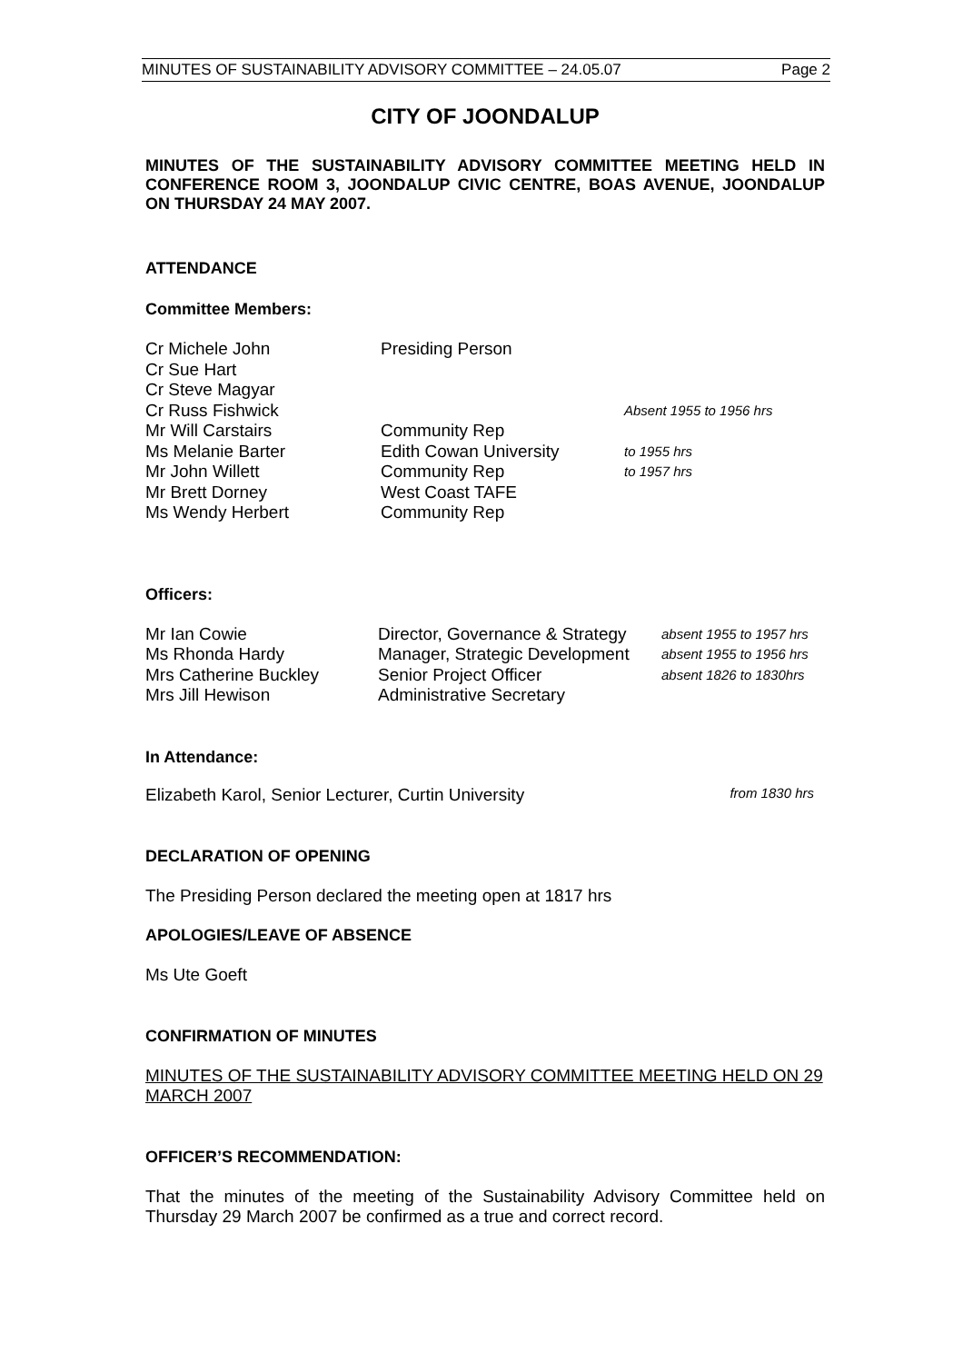MINUTES OF SUSTAINABILITY ADVISORY COMMITTEE – 24.05.07 Page 2
CITY OF JOONDALUP
MINUTES OF THE SUSTAINABILITY ADVISORY COMMITTEE MEETING HELD IN CONFERENCE ROOM 3, JOONDALUP CIVIC CENTRE, BOAS AVENUE, JOONDALUP ON THURSDAY 24 MAY 2007.
ATTENDANCE
Committee Members:
| Cr Michele John | Presiding Person | |
| Cr Sue Hart | | |
| Cr Steve Magyar | | |
| Cr Russ Fishwick | | Absent 1955 to 1956 hrs |
| Mr Will Carstairs | Community Rep | |
| Ms Melanie Barter | Edith Cowan University | to 1955 hrs |
| Mr John Willett | Community Rep | to 1957 hrs |
| Mr Brett Dorney | West Coast TAFE | |
| Ms Wendy Herbert | Community Rep | |
Officers:
| Mr Ian Cowie | Director, Governance & Strategy | absent 1955 to 1957 hrs |
| Ms Rhonda Hardy | Manager, Strategic Development | absent 1955 to 1956 hrs |
| Mrs Catherine Buckley | Senior Project Officer | absent 1826 to 1830hrs |
| Mrs Jill Hewison | Administrative Secretary | |
In Attendance:
Elizabeth Karol, Senior Lecturer, Curtin University from 1830 hrs
DECLARATION OF OPENING
The Presiding Person declared the meeting open at 1817 hrs
APOLOGIES/LEAVE OF ABSENCE
Ms Ute Goeft
CONFIRMATION OF MINUTES
MINUTES OF THE SUSTAINABILITY ADVISORY COMMITTEE MEETING HELD ON 29 MARCH 2007
OFFICER’S RECOMMENDATION:
That the minutes of the meeting of the Sustainability Advisory Committee held on Thursday 29 March 2007 be confirmed as a true and correct record.